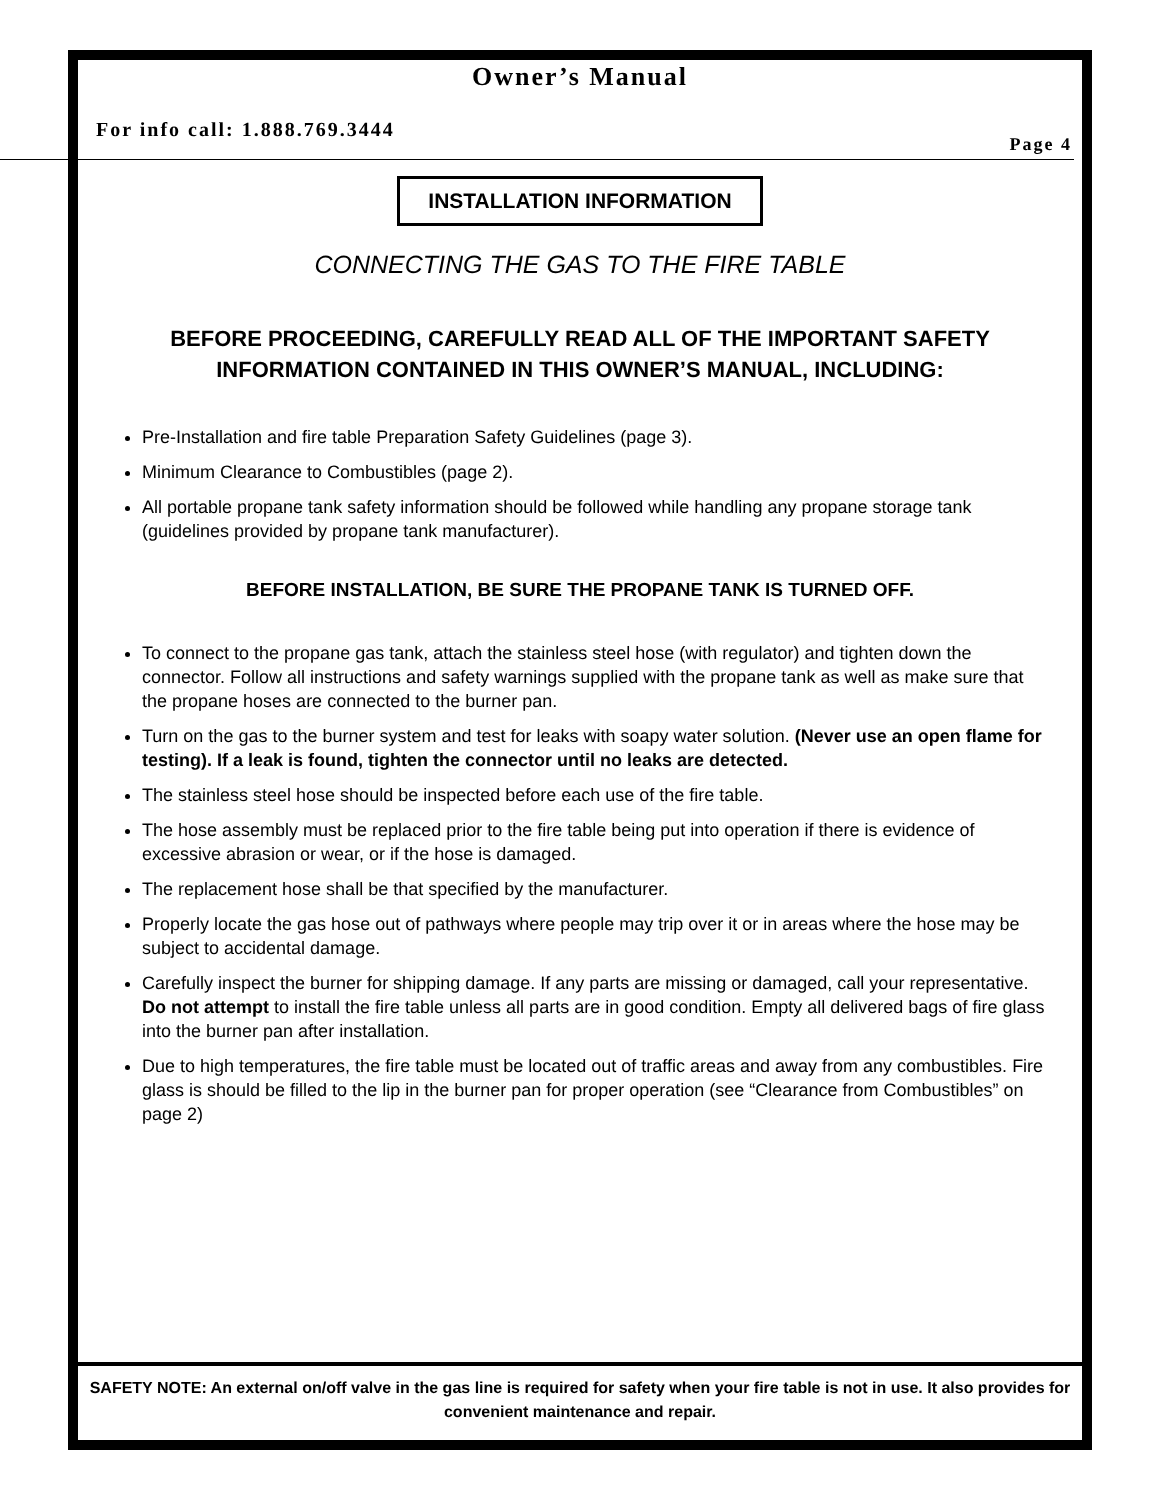Owner’s Manual
For info call: 1.888.769.3444 Page 4
INSTALLATION INFORMATION
CONNECTING THE GAS TO THE FIRE TABLE
BEFORE PROCEEDING, CAREFULLY READ ALL OF THE IMPORTANT SAFETY INFORMATION CONTAINED IN THIS OWNER’S MANUAL, INCLUDING:
Pre-Installation and fire table Preparation Safety Guidelines (page 3).
Minimum Clearance to Combustibles (page 2).
All portable propane tank safety information should be followed while handling any propane storage tank (guidelines provided by propane tank manufacturer).
BEFORE INSTALLATION, BE SURE THE PROPANE TANK IS TURNED OFF.
To connect to the propane gas tank, attach the stainless steel hose (with regulator) and tighten down the connector. Follow all instructions and safety warnings supplied with the propane tank as well as make sure that the propane hoses are connected to the burner pan.
Turn on the gas to the burner system and test for leaks with soapy water solution. (Never use an open flame for testing). If a leak is found, tighten the connector until no leaks are detected.
The stainless steel hose should be inspected before each use of the fire table.
The hose assembly must be replaced prior to the fire table being put into operation if there is evidence of excessive abrasion or wear, or if the hose is damaged.
The replacement hose shall be that specified by the manufacturer.
Properly locate the gas hose out of pathways where people may trip over it or in areas where the hose may be subject to accidental damage.
Carefully inspect the burner for shipping damage. If any parts are missing or damaged, call your representative. Do not attempt to install the fire table unless all parts are in good condition. Empty all delivered bags of fire glass into the burner pan after installation.
Due to high temperatures, the fire table must be located out of traffic areas and away from any combustibles. Fire glass is should be filled to the lip in the burner pan for proper operation (see “Clearance from Combustibles” on page 2)
SAFETY NOTE: An external on/off valve in the gas line is required for safety when your fire table is not in use. It also provides for convenient maintenance and repair.